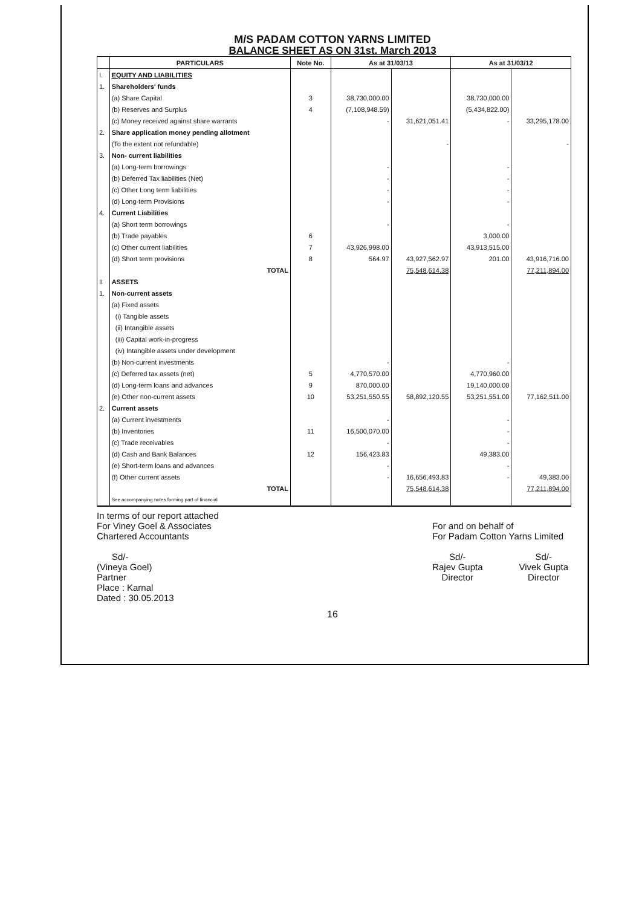M/S PADAM COTTON YARNS LIMITED
BALANCE SHEET AS ON 31st. March 2013
| | PARTICULARS | Note No. | As at 31/03/13 | | As at 31/03/12 | |
| --- | --- | --- | --- | --- | --- | --- |
| I. | EQUITY AND LIABILITIES | | | | | |
| 1. | Shareholders' funds | | | | | |
| | (a) Share Capital | 3 | 38,730,000.00 | | 38,730,000.00 | |
| | (b) Reserves and Surplus | 4 | (7,108,948.59) | | (5,434,822.00) | |
| | (c) Money received against share warrants | | - | 31,621,051.41 | - | 33,295,178.00 |
| 2. | Share application money pending allotment | | | | | |
| | (To the extent not refundable) | | | - | | - |
| 3. | Non- current liabilities | | | | | |
| | (a) Long-term borrowings | | - | | - | |
| | (b) Deferred Tax liabilities (Net) | | - | | - | |
| | (c) Other Long term liabilities | | - | | - | |
| | (d) Long-term Provisions | | - | | - | |
| 4. | Current Liabilities | | | | | |
| | (a) Short term borrowings | | - | | - | |
| | (b) Trade payables | 6 | | | 3,000.00 | |
| | (c) Other current liabilities | 7 | 43,926,998.00 | | 43,913,515.00 | |
| | (d) Short term provisions | 8 | 564.97 | 43,927,562.97 | 201.00 | 43,916,716.00 |
| | TOTAL | | | 75,548,614.38 | | 77,211,894.00 |
| II | ASSETS | | | | | |
| 1. | Non-current assets | | | | | |
| | (a) Fixed assets | | | | | |
| | (i) Tangible assets | | | | | |
| | (ii) Intangible assets | | | | | |
| | (iii) Capital work-in-progress | | | | | |
| | (iv) Intangible assets under development | | | | | |
| | (b) Non-current investments | | - | | - | |
| | (c) Deferred tax assets (net) | 5 | 4,770,570.00 | | 4,770,960.00 | |
| | (d) Long-term loans and advances | 9 | 870,000.00 | | 19,140,000.00 | |
| | (e) Other non-current assets | 10 | 53,251,550.55 | 58,892,120.55 | 53,251,551.00 | 77,162,511.00 |
| 2. | Current assets | | | | | |
| | (a) Current investments | | - | | - | |
| | (b) Inventories | 11 | 16,500,070.00 | | - | |
| | (c) Trade receivables | | - | | - | |
| | (d) Cash and Bank Balances | 12 | 156,423.83 | | 49,383.00 | |
| | (e) Short-term loans and advances | | - | | - | |
| | (f) Other current assets | | - | 16,656,493.83 | - | 49,383.00 |
| | TOTAL | | | 75,548,614.38 | | 77,211,894.00 |
| | See accompanying notes forming part of financial | | | | | |
In terms of our report attached
For Viney Goel & Associates
Chartered Accountants
Sd/-
(Vineya Goel)
Partner
Place : Karnal
Dated : 30.05.2013
For and on behalf of
For Padam Cotton Yarns Limited
Sd/-
Rajev Gupta
Director
Sd/-
Vivek Gupta
Director
16